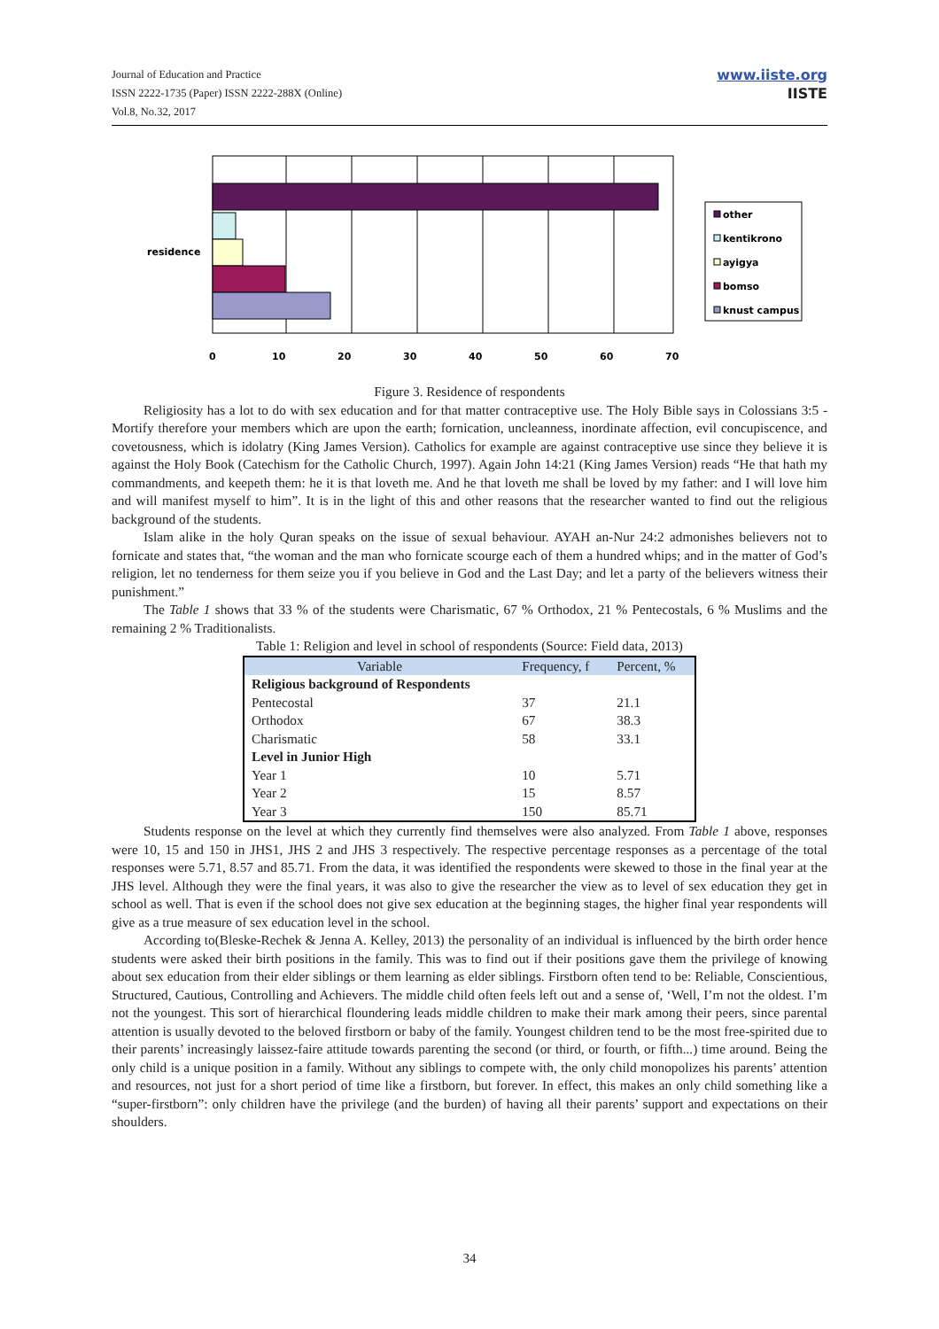Journal of Education and Practice
ISSN 2222-1735 (Paper) ISSN 2222-288X (Online)
Vol.8, No.32, 2017
www.iiste.org
IISTE
residence
0
10
20
30
40
50
60
70
other
kentikrono
ayigya
bomso
knust campus
Figure 3. Residence of respondents
Religiosity has a lot to do with sex education and for that matter contraceptive use. The Holy Bible says in Colossians 3:5 - Mortify therefore your members which are upon the earth; fornication, uncleanness, inordinate affection, evil concupiscence, and covetousness, which is idolatry (King James Version). Catholics for example are against contraceptive use since they believe it is against the Holy Book (Catechism for the Catholic Church, 1997). Again John 14:21 (King James Version) reads “He that hath my commandments, and keepeth them: he it is that loveth me. And he that loveth me shall be loved by my father: and I will love him and will manifest myself to him”. It is in the light of this and other reasons that the researcher wanted to find out the religious background of the students.
Islam alike in the holy Quran speaks on the issue of sexual behaviour. AYAH an-Nur 24:2 admonishes believers not to fornicate and states that, “the woman and the man who fornicate scourge each of them a hundred whips; and in the matter of God’s religion, let no tenderness for them seize you if you believe in God and the Last Day; and let a party of the believers witness their punishment.”
The Table 1 shows that 33 % of the students were Charismatic, 67 % Orthodox, 21 % Pentecostals, 6 % Muslims and the remaining 2 % Traditionalists.
Table 1: Religion and level in school of respondents (Source: Field data, 2013)
| Variable | Frequency, f | Percent, % |
| --- | --- | --- |
| Religious background of Respondents | | |
| Pentecostal | 37 | 21.1 |
| Orthodox | 67 | 38.3 |
| Charismatic | 58 | 33.1 |
| Level in Junior High | | |
| Year 1 | 10 | 5.71 |
| Year 2 | 15 | 8.57 |
| Year 3 | 150 | 85.71 |
Students response on the level at which they currently find themselves were also analyzed. From Table 1 above, responses were 10, 15 and 150 in JHS1, JHS 2 and JHS 3 respectively. The respective percentage responses as a percentage of the total responses were 5.71, 8.57 and 85.71. From the data, it was identified the respondents were skewed to those in the final year at the JHS level. Although they were the final years, it was also to give the researcher the view as to level of sex education they get in school as well. That is even if the school does not give sex education at the beginning stages, the higher final year respondents will give as a true measure of sex education level in the school.
According to(Bleske-Rechek & Jenna A. Kelley, 2013) the personality of an individual is influenced by the birth order hence students were asked their birth positions in the family. This was to find out if their positions gave them the privilege of knowing about sex education from their elder siblings or them learning as elder siblings. Firstborn often tend to be: Reliable, Conscientious, Structured, Cautious, Controlling and Achievers. The middle child often feels left out and a sense of, ‘Well, I’m not the oldest. I’m not the youngest. This sort of hierarchical floundering leads middle children to make their mark among their peers, since parental attention is usually devoted to the beloved firstborn or baby of the family. Youngest children tend to be the most free-spirited due to their parents’ increasingly laissez-faire attitude towards parenting the second (or third, or fourth, or fifth...) time around. Being the only child is a unique position in a family. Without any siblings to compete with, the only child monopolizes his parents’ attention and resources, not just for a short period of time like a firstborn, but forever. In effect, this makes an only child something like a “super-firstborn”: only children have the privilege (and the burden) of having all their parents’ support and expectations on their shoulders.
34